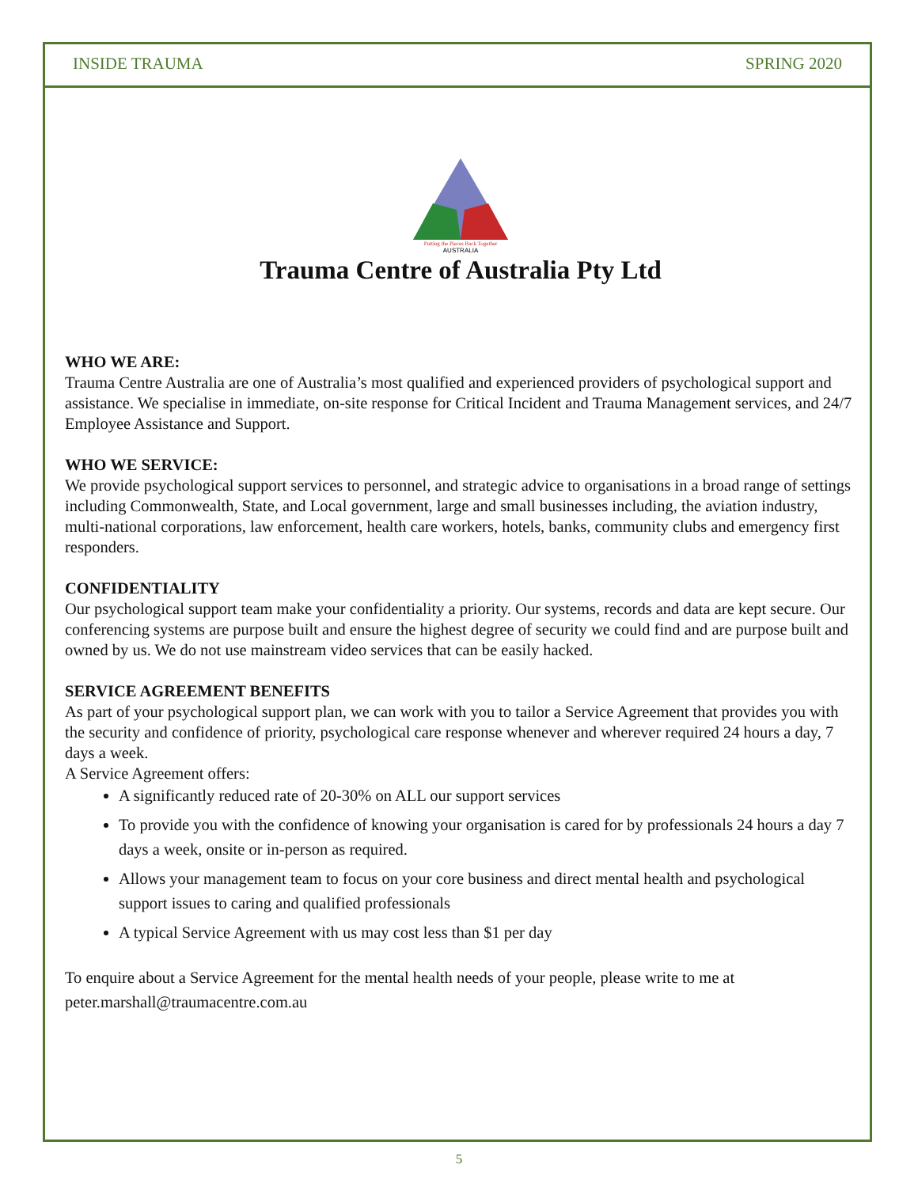INSIDE TRAUMA SPRING 2020
Putting the Pieces Back Together
AUSTRALIA
Trauma Centre of Australia Pty Ltd
WHO WE ARE:
Trauma Centre Australia are one of Australia’s most qualified and experienced providers of psychological support and assistance. We specialise in immediate, on-site response for Critical Incident and Trauma Management services, and 24/7 Employee Assistance and Support.
WHO WE SERVICE:
We provide psychological support services to personnel, and strategic advice to organisations in a broad range of settings including Commonwealth, State, and Local government, large and small businesses including, the aviation industry, multi-national corporations, law enforcement, health care workers, hotels, banks, community clubs and emergency first responders.
CONFIDENTIALITY
Our psychological support team make your confidentiality a priority. Our systems, records and data are kept secure. Our conferencing systems are purpose built and ensure the highest degree of security we could find and are purpose built and owned by us. We do not use mainstream video services that can be easily hacked.
SERVICE AGREEMENT BENEFITS
As part of your psychological support plan, we can work with you to tailor a Service Agreement that provides you with the security and confidence of priority, psychological care response whenever and wherever required 24 hours a day, 7 days a week.
A Service Agreement offers:
A significantly reduced rate of 20-30% on ALL our support services
To provide you with the confidence of knowing your organisation is cared for by professionals 24 hours a day 7 days a week, onsite or in-person as required.
Allows your management team to focus on your core business and direct mental health and psychological support issues to caring and qualified professionals
A typical Service Agreement with us may cost less than $1 per day
To enquire about a Service Agreement for the mental health needs of your people, please write to me at peter.marshall@traumacentre.com.au
5